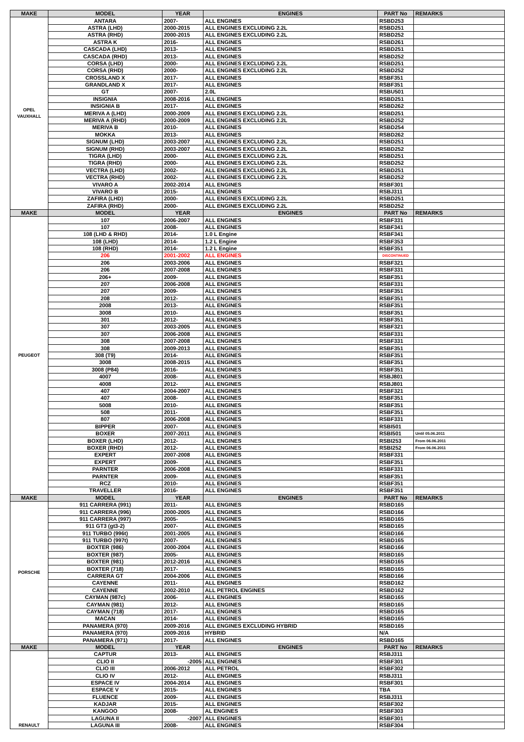| MAKE | MODEL | YEAR | ENGINES | PART No | REMARKS |
| --- | --- | --- | --- | --- | --- |
| OPEL VAUXHALL | ANTARA | 2007- | ALL ENGINES | RSBD253 | |
| | ASTRA (LHD) | 2000-2015 | ALL ENGINES EXCLUDING 2.2L | RSBD251 | |
| | ASTRA (RHD) | 2000-2015 | ALL ENGINES EXCLUDING 2.2L | RSBD252 | |
| | ASTRA K | 2016- | ALL ENGINES | RSBD261 | |
| | CASCADA (LHD) | 2013- | ALL ENGINES | RSBD251 | |
| | CASCADA (RHD) | 2013- | ALL ENGINES | RSBD252 | |
| | CORSA (LHD) | 2000- | ALL ENGINES EXCLUDING 2.2L | RSBD251 | |
| | CORSA (RHD) | 2000- | ALL ENGINES EXCLUDING 2.2L | RSBD252 | |
| | CROSSLAND X | 2017- | ALL ENGINES | RSBF351 | |
| | GRANDLAND X | 2017- | ALL ENGINES | RSBF351 | |
| | GT | 2007- | 2.0L | RSBU501 | |
| | INSIGNIA | 2008-2016 | ALL ENGINES | RSBD251 | |
| | INSIGNIA B | 2017- | ALL ENGINES | RSBD262 | |
| | MERIVA A (LHD) | 2000-2009 | ALL ENGINES EXCLUDING 2.2L | RSBD251 | |
| | MERIVA A (RHD) | 2000-2009 | ALL ENGINES EXCLUDING 2.2L | RSBD252 | |
| | MERIVA B | 2010- | ALL ENGINES | RSBD254 | |
| | MOKKA | 2013- | ALL ENGINES | RSBD262 | |
| | SIGNUM (LHD) | 2003-2007 | ALL ENGINES EXCLUDING 2.2L | RSBD251 | |
| | SIGNUM (RHD) | 2003-2007 | ALL ENGINES EXCLUDING 2.2L | RSBD252 | |
| | TIGRA (LHD) | 2000- | ALL ENGINES EXCLUDING 2.2L | RSBD251 | |
| | TIGRA (RHD) | 2000- | ALL ENGINES EXCLUDING 2.2L | RSBD252 | |
| | VECTRA (LHD) | 2002- | ALL ENGINES EXCLUDING 2.2L | RSBD251 | |
| | VECTRA (RHD) | 2002- | ALL ENGINES EXCLUDING 2.2L | RSBD252 | |
| | VIVARO A | 2002-2014 | ALL ENGINES | RSBF301 | |
| | VIVARO B | 2015- | ALL ENGINES | RSBJ311 | |
| | ZAFIRA (LHD) | 2000- | ALL ENGINES EXCLUDING 2.2L | RSBD251 | |
| | ZAFIRA (RHD) | 2000- | ALL ENGINES EXCLUDING 2.2L | RSBD252 | |
| MAKE | MODEL | YEAR | ENGINES | PART No | REMARKS |
| PEUGEOT | 107 | 2006-2007 | ALL ENGINES | RSBF331 | |
| | 107 | 2008- | ALL ENGINES | RSBF341 | |
| | 108 (LHD & RHD) | 2014- | 1.0 L Engine | RSBF341 | |
| | 108 (LHD) | 2014- | 1.2 L Engine | RSBF353 | |
| | 108 (RHD) | 2014- | 1.2 L Engine | RSBF351 | |
| | 206 | 2001-2002 | ALL ENGINES | DISCONTINUED | |
| | 206 | 2003-2006 | ALL ENGINES | RSBF321 | |
| | 206 | 2007-2008 | ALL ENGINES | RSBF331 | |
| | 206+ | 2009- | ALL ENGINES | RSBF351 | |
| | 207 | 2006-2008 | ALL ENGINES | RSBF331 | |
| | 207 | 2009- | ALL ENGINES | RSBF351 | |
| | 208 | 2012- | ALL ENGINES | RSBF351 | |
| | 2008 | 2013- | ALL ENGINES | RSBF351 | |
| | 3008 | 2010- | ALL ENGINES | RSBF351 | |
| | 301 | 2012- | ALL ENGINES | RSBF351 | |
| | 307 | 2003-2005 | ALL ENGINES | RSBF321 | |
| | 307 | 2006-2008 | ALL ENGINES | RSBF331 | |
| | 308 | 2007-2008 | ALL ENGINES | RSBF331 | |
| | 308 | 2009-2013 | ALL ENGINES | RSBF351 | |
| | 308 (T9) | 2014- | ALL ENGINES | RSBF351 | |
| | 3008 | 2008-2015 | ALL ENGINES | RSBF351 | |
| | 3008 (P84) | 2016- | ALL ENGINES | RSBF351 | |
| | 4007 | 2008- | ALL ENGINES | RSBJ801 | |
| | 4008 | 2012- | ALL ENGINES | RSBJ801 | |
| | 407 | 2004-2007 | ALL ENGINES | RSBF321 | |
| | 407 | 2008- | ALL ENGINES | RSBF351 | |
| | 5008 | 2010- | ALL ENGINES | RSBF351 | |
| | 508 | 2011- | ALL ENGINES | RSBF351 | |
| | 807 | 2006-2008 | ALL ENGINES | RSBF331 | |
| | BIPPER | 2007- | ALL ENGINES | RSBI501 | |
| | BOXER | 2007-2011 | ALL ENGINES | RSBI501 | Until 05.06.2011 |
| | BOXER (LHD) | 2012- | ALL ENGINES | RSBI253 | From 06.06.2011 |
| | BOXER (RHD) | 2012- | ALL ENGINES | RSBI252 | From 06.06.2011 |
| | EXPERT | 2007-2008 | ALL ENGINES | RSBF331 | |
| | EXPERT | 2009- | ALL ENGINES | RSBF351 | |
| | PARNTER | 2006-2008 | ALL ENGINES | RSBF331 | |
| | PARNTER | 2009- | ALL ENGINES | RSBF351 | |
| | RCZ | 2010- | ALL ENGINES | RSBF351 | |
| | TRAVELLER | 2016- | ALL ENGINES | RSBF351 | |
| MAKE | MODEL | YEAR | ENGINES | PART No | REMARKS |
| PORSCHE | 911 CARRERA (991) | 2011- | ALL ENGINES | RSBD165 | |
| | 911 CARRERA (996) | 2000-2005 | ALL ENGINES | RSBD166 | |
| | 911 CARRERA (997) | 2005- | ALL ENGINES | RSBD165 | |
| | 911 GT3 (gt3-2) | 2007- | ALL ENGINES | RSBD165 | |
| | 911 TURBO (996t) | 2001-2005 | ALL ENGINES | RSBD166 | |
| | 911 TURBO (997t) | 2007- | ALL ENGINES | RSBD165 | |
| | BOXTER (986) | 2000-2004 | ALL ENGINES | RSBD166 | |
| | BOXTER (987) | 2005- | ALL ENGINES | RSBD165 | |
| | BOXTER (981) | 2012-2016 | ALL ENGINES | RSBD165 | |
| | BOXTER (718) | 2017- | ALL ENGINES | RSBD165 | |
| | CARRERA GT | 2004-2006 | ALL ENGINES | RSBD166 | |
| | CAYENNE | 2011- | ALL ENGINES | RSBD162 | |
| | CAYENNE | 2002-2010 | ALL PETROL ENGINES | RSBD162 | |
| | CAYMAN (987c) | 2006- | ALL ENGINES | RSBD165 | |
| | CAYMAN (981) | 2012- | ALL ENGINES | RSBD165 | |
| | CAYMAN (718) | 2017- | ALL ENGINES | RSBD165 | |
| | MACAN | 2014- | ALL ENGINES | RSBD165 | |
| | PANAMERA (970) | 2009-2016 | ALL ENGINES EXCLUDING HYBRID | RSBD165 | |
| | PANAMERA (970) | 2009-2016 | HYBRID | N/A | |
| | PANAMERA (971) | 2017- | ALL ENGINES | RSBD165 | |
| MAKE | MODEL | YEAR | ENGINES | PART No | REMARKS |
| RENAULT | CAPTUR | 2013- | ALL ENGINES | RSBJ311 | |
| | CLIO II | -2005 | ALL ENGINES | RSBF301 | |
| | CLIO III | 2006-2012 | ALL PETROL | RSBF302 | |
| | CLIO IV | 2012- | ALL ENGINES | RSBJ311 | |
| | ESPACE IV | 2004-2014 | ALL ENGINES | RSBF301 | |
| | ESPACE V | 2015- | ALL ENGINES | TBA | |
| | FLUENCE | 2009- | ALL ENGINES | RSBJ311 | |
| | KADJAR | 2015- | ALL ENGINES | RSBF302 | |
| | KANGOO | 2008- | AL ENGINES | RSBF303 | |
| | LAGUNA II | -2007 | ALL ENGINES | RSBF301 | |
| | LAGUNA III | 2008- | ALL ENGINES | RSBF304 | |